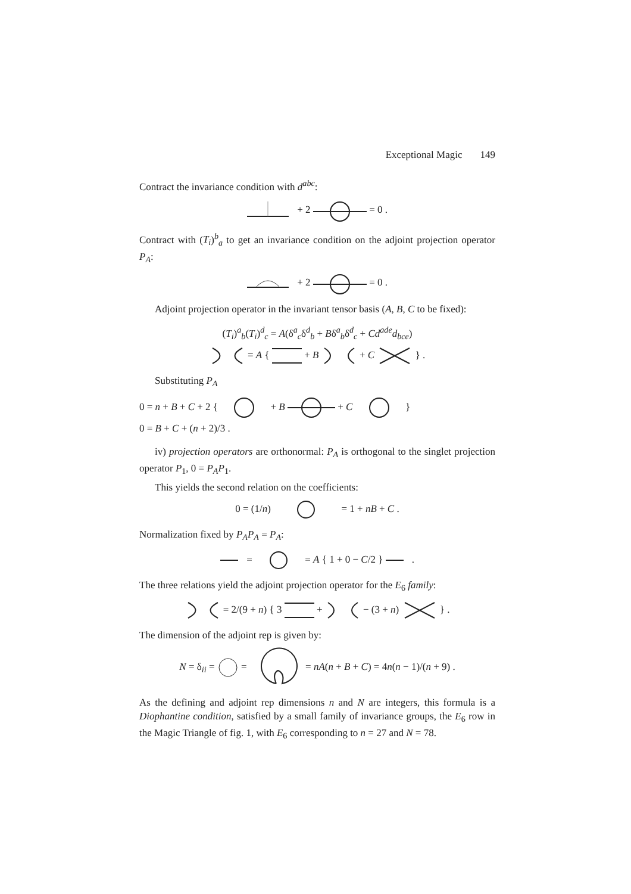Exceptional Magic 149
Contract the invariance condition with d<sup>abc</sup>:
+ 2 = 0 .
Contract with (T<sub>i</sub>)<sup>b</sup><sub>a</sub> to get an invariance condition on the adjoint projection operator P<sub>A</sub>:
+ 2 = 0 .
Adjoint projection operator in the invariant tensor basis (A, B, C to be fixed):
(T<sub>i</sub>)<sup>a</sup><sub>b</sub>(T<sub>i</sub>)<sup>d</sup><sub>c</sub> = A(δ<sup>a</sup><sub>c</sub>δ<sup>d</sup><sub>b</sub> + Bδ<sup>a</sup><sub>b</sub>δ<sup>d</sup><sub>c</sub> + Cd<sup>ade</sup>d<sub>bce</sub>)
= A { + B + C } .
Substituting P<sub>A</sub>
0 = n + B + C + 2 { + B + C }
0 = B + C + (n + 2)/3 .
iv) projection operators are orthonormal: P<sub>A</sub> is orthogonal to the singlet projection operator P<sub>1</sub>, 0 = P<sub>A</sub>P<sub>1</sub>.
This yields the second relation on the coefficients:
0 = (1/n) = 1 + nB + C .
Normalization fixed by P<sub>A</sub>P<sub>A</sub> = P<sub>A</sub>:
= = A { 1 + 0 − C/2 } .
The three relations yield the adjoint projection operator for the E<sub>6</sub> family:
= 2/(9 + n) { 3 + − (3 + n) } .
The dimension of the adjoint rep is given by:
N = δ<sub>ii</sub> = = = nA(n + B + C) = 4n(n − 1)/(n + 9) .
As the defining and adjoint rep dimensions n and N are integers, this formula is a Diophantine condition, satisfied by a small family of invariance groups, the E<sub>6</sub> row in the Magic Triangle of fig. 1, with E<sub>6</sub> corresponding to n = 27 and N = 78.